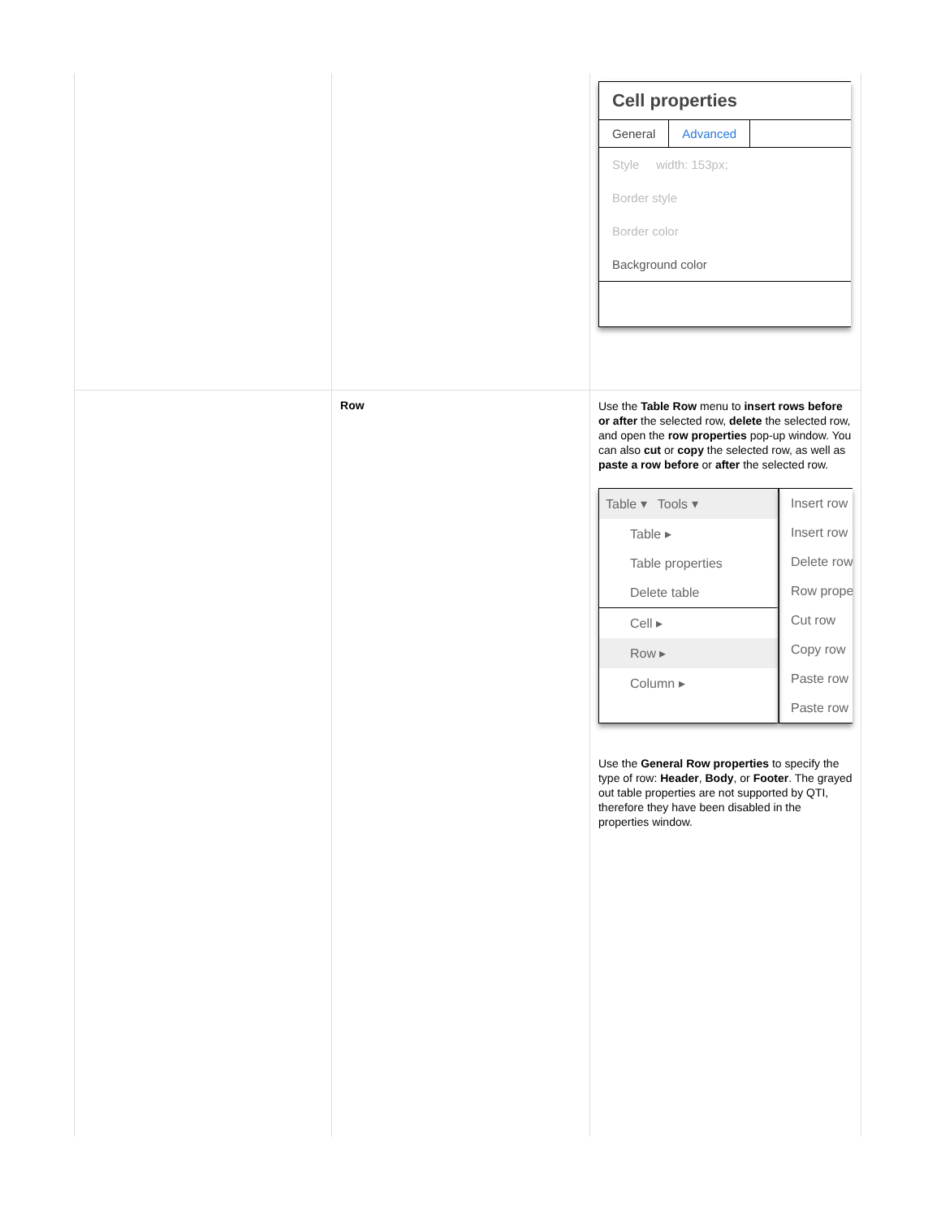| | | Cell properties General Advanced Style width: 153px; Border style Border color Background color |
| | Row | Use the Table Row menu to insert rows before or after the selected row, delete the selected row, and open the row properties pop-up window. You can also cut or copy the selected row, as well as paste a row before or after the selected row. Table ▾ Tools ▾ Table ▸ Table properties Delete table Cell ▸ Row ▸ Column ▸ Insert row Insert row Delete row Row prope Cut row Copy row Paste row Paste row Use the General Row properties to specify the type of row: Header , Body , or Footer . The grayed out table properties are not supported by QTI, therefore they have been disabled in the properties window. |